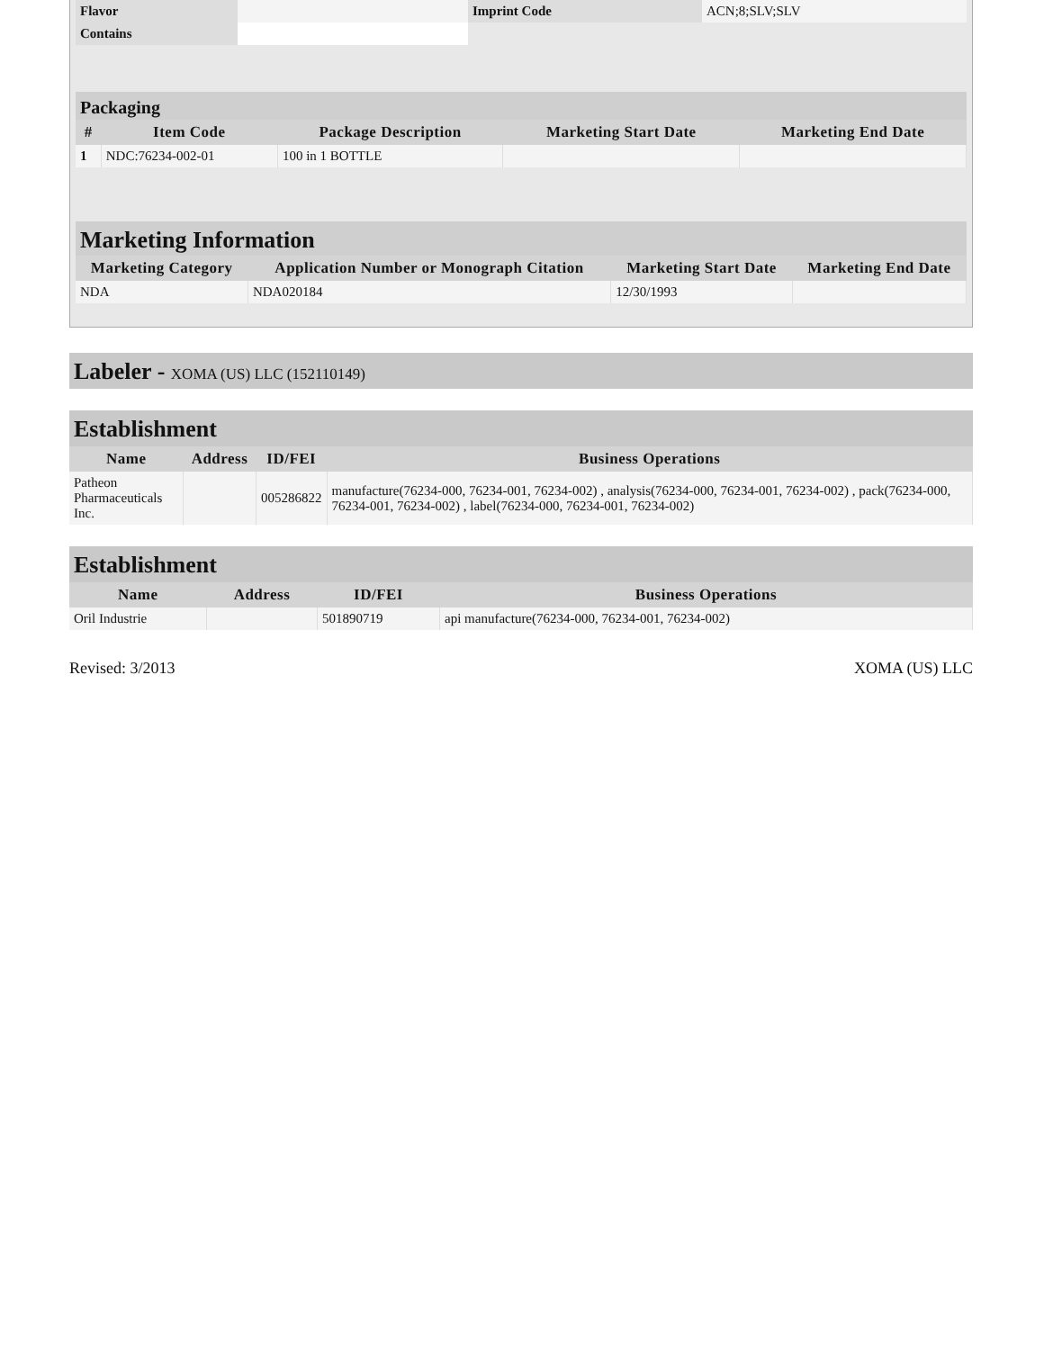| Flavor | | Imprint Code | ACN;8;SLV;SLV |
| Contains | | | |
Packaging
| # | Item Code | Package Description | Marketing Start Date | Marketing End Date |
| --- | --- | --- | --- | --- |
| 1 | NDC:76234-002-01 | 100 in 1 BOTTLE | | |
Marketing Information
| Marketing Category | Application Number or Monograph Citation | Marketing Start Date | Marketing End Date |
| --- | --- | --- | --- |
| NDA | NDA020184 | 12/30/1993 | |
Labeler - XOMA (US) LLC (152110149)
Establishment
| Name | Address | ID/FEI | Business Operations |
| --- | --- | --- | --- |
| Patheon Pharmaceuticals Inc. | | 005286822 | manufacture(76234-000, 76234-001, 76234-002) , analysis(76234-000, 76234-001, 76234-002) , pack(76234-000, 76234-001, 76234-002) , label(76234-000, 76234-001, 76234-002) |
Establishment
| Name | Address | ID/FEI | Business Operations |
| --- | --- | --- | --- |
| Oril Industrie | | 501890719 | api manufacture(76234-000, 76234-001, 76234-002) |
Revised: 3/2013 XOMA (US) LLC